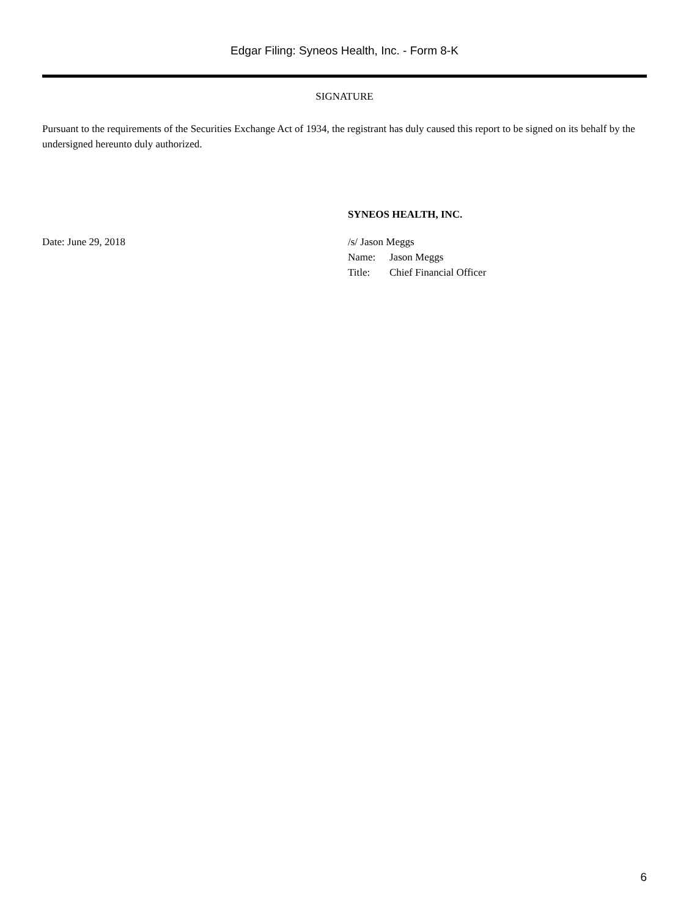Edgar Filing: Syneos Health, Inc. - Form 8-K
SIGNATURE
Pursuant to the requirements of the Securities Exchange Act of 1934, the registrant has duly caused this report to be signed on its behalf by the undersigned hereunto duly authorized.
SYNEOS HEALTH, INC.
Date: June 29, 2018 /s/ Jason Meggs
| Name: | Jason Meggs |
| Title: | Chief Financial Officer |
6